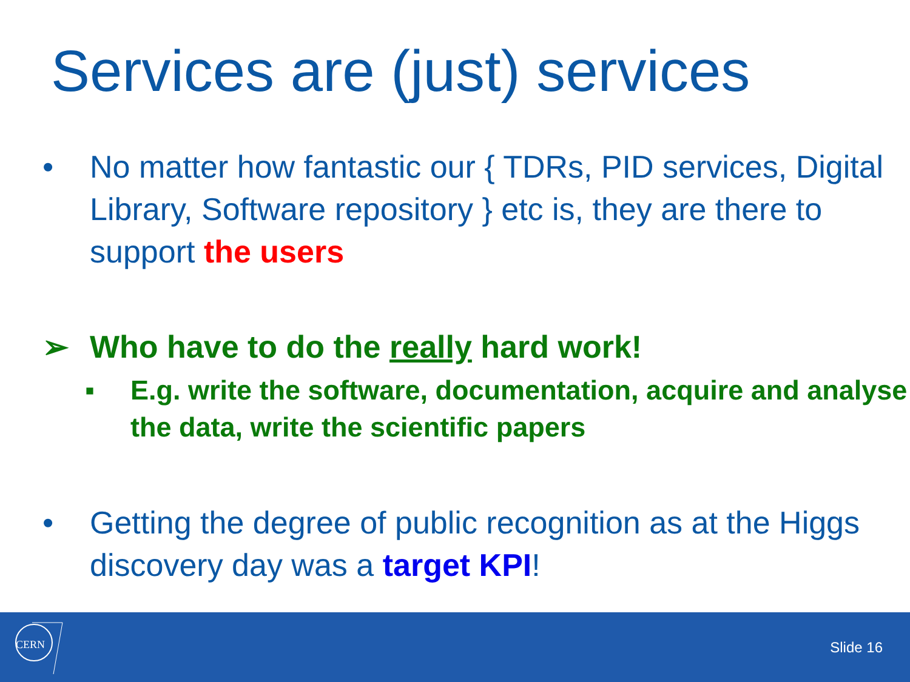Services are (just) services
• No matter how fantastic our { TDRs, PID services, Digital Library, Software repository } etc is, they are there to support the users
➢ Who have to do the really hard work!
▪ E.g. write the software, documentation, acquire and analyse the data, write the scientific papers
• Getting the degree of public recognition as at the Higgs discovery day was a target KPI!
CERN
Slide 16